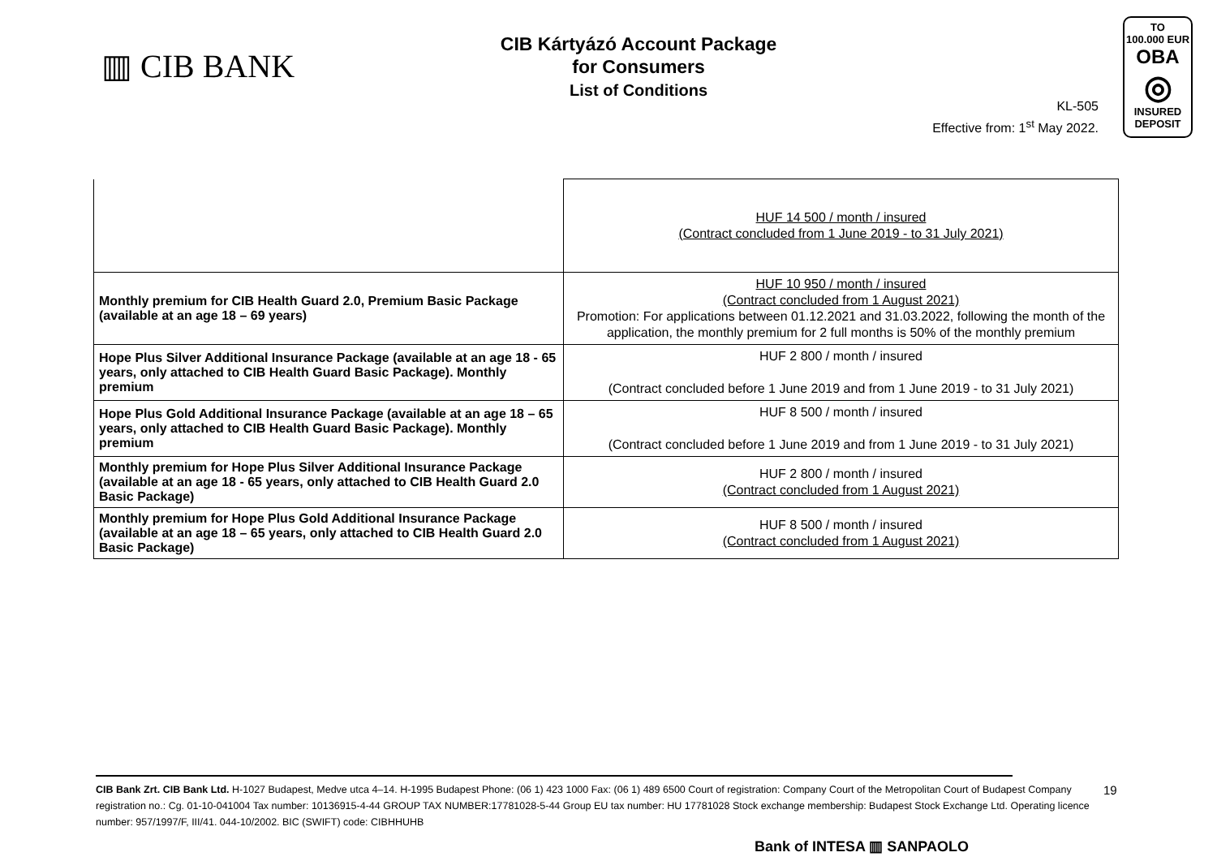▥ CIB BANK
CIB Kártyázó Account Package
for Consumers
List of Conditions
KL-505
Effective from: 1<sup>st</sup> May 2022.
TO
100.000 EUR
OBA
◎
INSURED
DEPOSIT
| | HUF 14 500 / month / insured (Contract concluded from 1 June 2019 - to 31 July 2021) |
| Monthly premium for CIB Health Guard 2.0, Premium Basic Package (available at an age 18 – 69 years) | HUF 10 950 / month / insured (Contract concluded from 1 August 2021) Promotion: For applications between 01.12.2021 and 31.03.2022, following the month of the application, the monthly premium for 2 full months is 50% of the monthly premium |
| Hope Plus Silver Additional Insurance Package (available at an age 18 - 65 years, only attached to CIB Health Guard Basic Package). Monthly premium | HUF 2 800 / month / insured (Contract concluded before 1 June 2019 and from 1 June 2019 - to 31 July 2021) |
| Hope Plus Gold Additional Insurance Package (available at an age 18 – 65 years, only attached to CIB Health Guard Basic Package). Monthly premium | HUF 8 500 / month / insured (Contract concluded before 1 June 2019 and from 1 June 2019 - to 31 July 2021) |
| Monthly premium for Hope Plus Silver Additional Insurance Package (available at an age 18 - 65 years, only attached to CIB Health Guard 2.0 Basic Package) | HUF 2 800 / month / insured (Contract concluded from 1 August 2021) |
| Monthly premium for Hope Plus Gold Additional Insurance Package (available at an age 18 – 65 years, only attached to CIB Health Guard 2.0 Basic Package) | HUF 8 500 / month / insured (Contract concluded from 1 August 2021) |
CIB Bank Zrt. CIB Bank Ltd. H-1027 Budapest, Medve utca 4–14. H-1995 Budapest Phone: (06 1) 423 1000 Fax: (06 1) 489 6500 Court of registration: Company Court of the Metropolitan Court of Budapest Company registration no.: Cg. 01-10-041004 Tax number: 10136915-4-44 GROUP TAX NUMBER:17781028-5-44 Group EU tax number: HU 17781028 Stock exchange membership: Budapest Stock Exchange Ltd. Operating licence number: 957/1997/F, III/41. 044-10/2002. BIC (SWIFT) code: CIBHHUHB
19
Bank of INTESA ▥ SANPAOLO